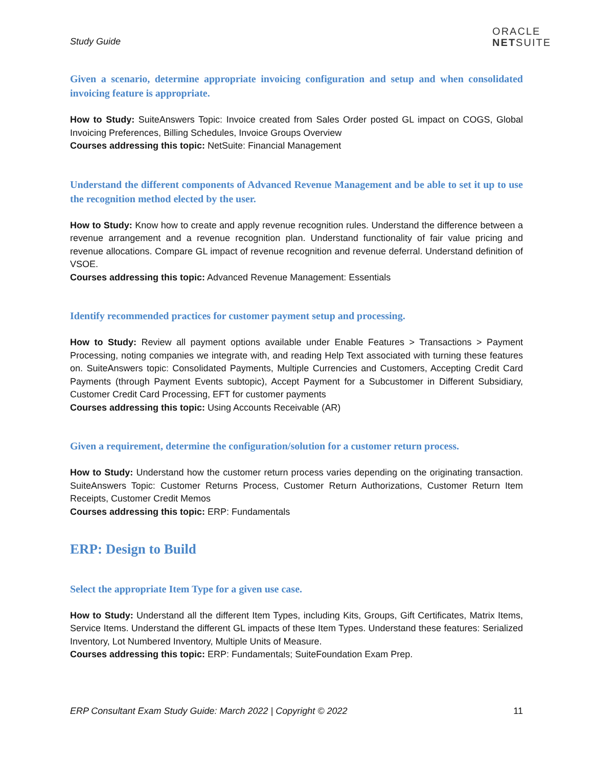Study Guide
ORACLE
NETSUITE
Given a scenario, determine appropriate invoicing configuration and setup and when consolidated invoicing feature is appropriate.
How to Study: SuiteAnswers Topic: Invoice created from Sales Order posted GL impact on COGS, Global Invoicing Preferences, Billing Schedules, Invoice Groups Overview
Courses addressing this topic: NetSuite: Financial Management
Understand the different components of Advanced Revenue Management and be able to set it up to use the recognition method elected by the user.
How to Study: Know how to create and apply revenue recognition rules. Understand the difference between a revenue arrangement and a revenue recognition plan. Understand functionality of fair value pricing and revenue allocations. Compare GL impact of revenue recognition and revenue deferral. Understand definition of VSOE.
Courses addressing this topic: Advanced Revenue Management: Essentials
Identify recommended practices for customer payment setup and processing.
How to Study: Review all payment options available under Enable Features > Transactions > Payment Processing, noting companies we integrate with, and reading Help Text associated with turning these features on. SuiteAnswers topic: Consolidated Payments, Multiple Currencies and Customers, Accepting Credit Card Payments (through Payment Events subtopic), Accept Payment for a Subcustomer in Different Subsidiary, Customer Credit Card Processing, EFT for customer payments
Courses addressing this topic: Using Accounts Receivable (AR)
Given a requirement, determine the configuration/solution for a customer return process.
How to Study: Understand how the customer return process varies depending on the originating transaction. SuiteAnswers Topic: Customer Returns Process, Customer Return Authorizations, Customer Return Item Receipts, Customer Credit Memos
Courses addressing this topic: ERP: Fundamentals
ERP: Design to Build
Select the appropriate Item Type for a given use case.
How to Study: Understand all the different Item Types, including Kits, Groups, Gift Certificates, Matrix Items, Service Items. Understand the different GL impacts of these Item Types. Understand these features: Serialized Inventory, Lot Numbered Inventory, Multiple Units of Measure.
Courses addressing this topic: ERP: Fundamentals; SuiteFoundation Exam Prep.
ERP Consultant Exam Study Guide: March 2022 | Copyright © 2022 11